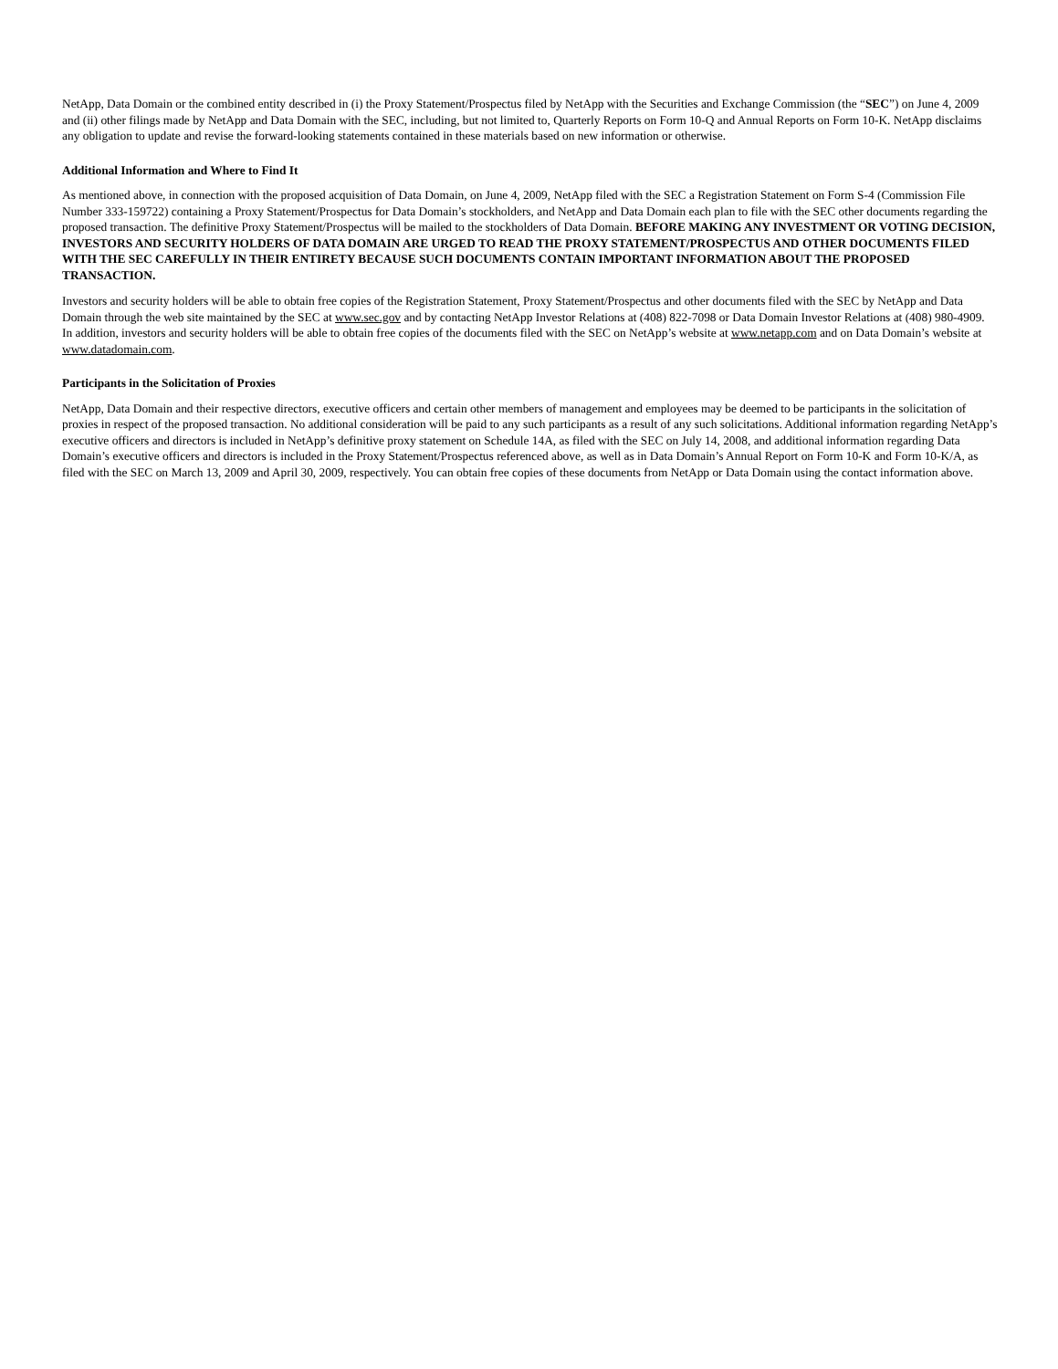NetApp, Data Domain or the combined entity described in (i) the Proxy Statement/Prospectus filed by NetApp with the Securities and Exchange Commission (the “SEC”) on June 4, 2009 and (ii) other filings made by NetApp and Data Domain with the SEC, including, but not limited to, Quarterly Reports on Form 10-Q and Annual Reports on Form 10-K. NetApp disclaims any obligation to update and revise the forward-looking statements contained in these materials based on new information or otherwise.
Additional Information and Where to Find It
As mentioned above, in connection with the proposed acquisition of Data Domain, on June 4, 2009, NetApp filed with the SEC a Registration Statement on Form S-4 (Commission File Number 333-159722) containing a Proxy Statement/Prospectus for Data Domain’s stockholders, and NetApp and Data Domain each plan to file with the SEC other documents regarding the proposed transaction. The definitive Proxy Statement/Prospectus will be mailed to the stockholders of Data Domain. BEFORE MAKING ANY INVESTMENT OR VOTING DECISION, INVESTORS AND SECURITY HOLDERS OF DATA DOMAIN ARE URGED TO READ THE PROXY STATEMENT/PROSPECTUS AND OTHER DOCUMENTS FILED WITH THE SEC CAREFULLY IN THEIR ENTIRETY BECAUSE SUCH DOCUMENTS CONTAIN IMPORTANT INFORMATION ABOUT THE PROPOSED TRANSACTION.
Investors and security holders will be able to obtain free copies of the Registration Statement, Proxy Statement/Prospectus and other documents filed with the SEC by NetApp and Data Domain through the web site maintained by the SEC at www.sec.gov and by contacting NetApp Investor Relations at (408) 822-7098 or Data Domain Investor Relations at (408) 980-4909. In addition, investors and security holders will be able to obtain free copies of the documents filed with the SEC on NetApp’s website at www.netapp.com and on Data Domain’s website at www.datadomain.com.
Participants in the Solicitation of Proxies
NetApp, Data Domain and their respective directors, executive officers and certain other members of management and employees may be deemed to be participants in the solicitation of proxies in respect of the proposed transaction. No additional consideration will be paid to any such participants as a result of any such solicitations. Additional information regarding NetApp’s executive officers and directors is included in NetApp’s definitive proxy statement on Schedule 14A, as filed with the SEC on July 14, 2008, and additional information regarding Data Domain’s executive officers and directors is included in the Proxy Statement/Prospectus referenced above, as well as in Data Domain’s Annual Report on Form 10-K and Form 10-K/A, as filed with the SEC on March 13, 2009 and April 30, 2009, respectively. You can obtain free copies of these documents from NetApp or Data Domain using the contact information above.